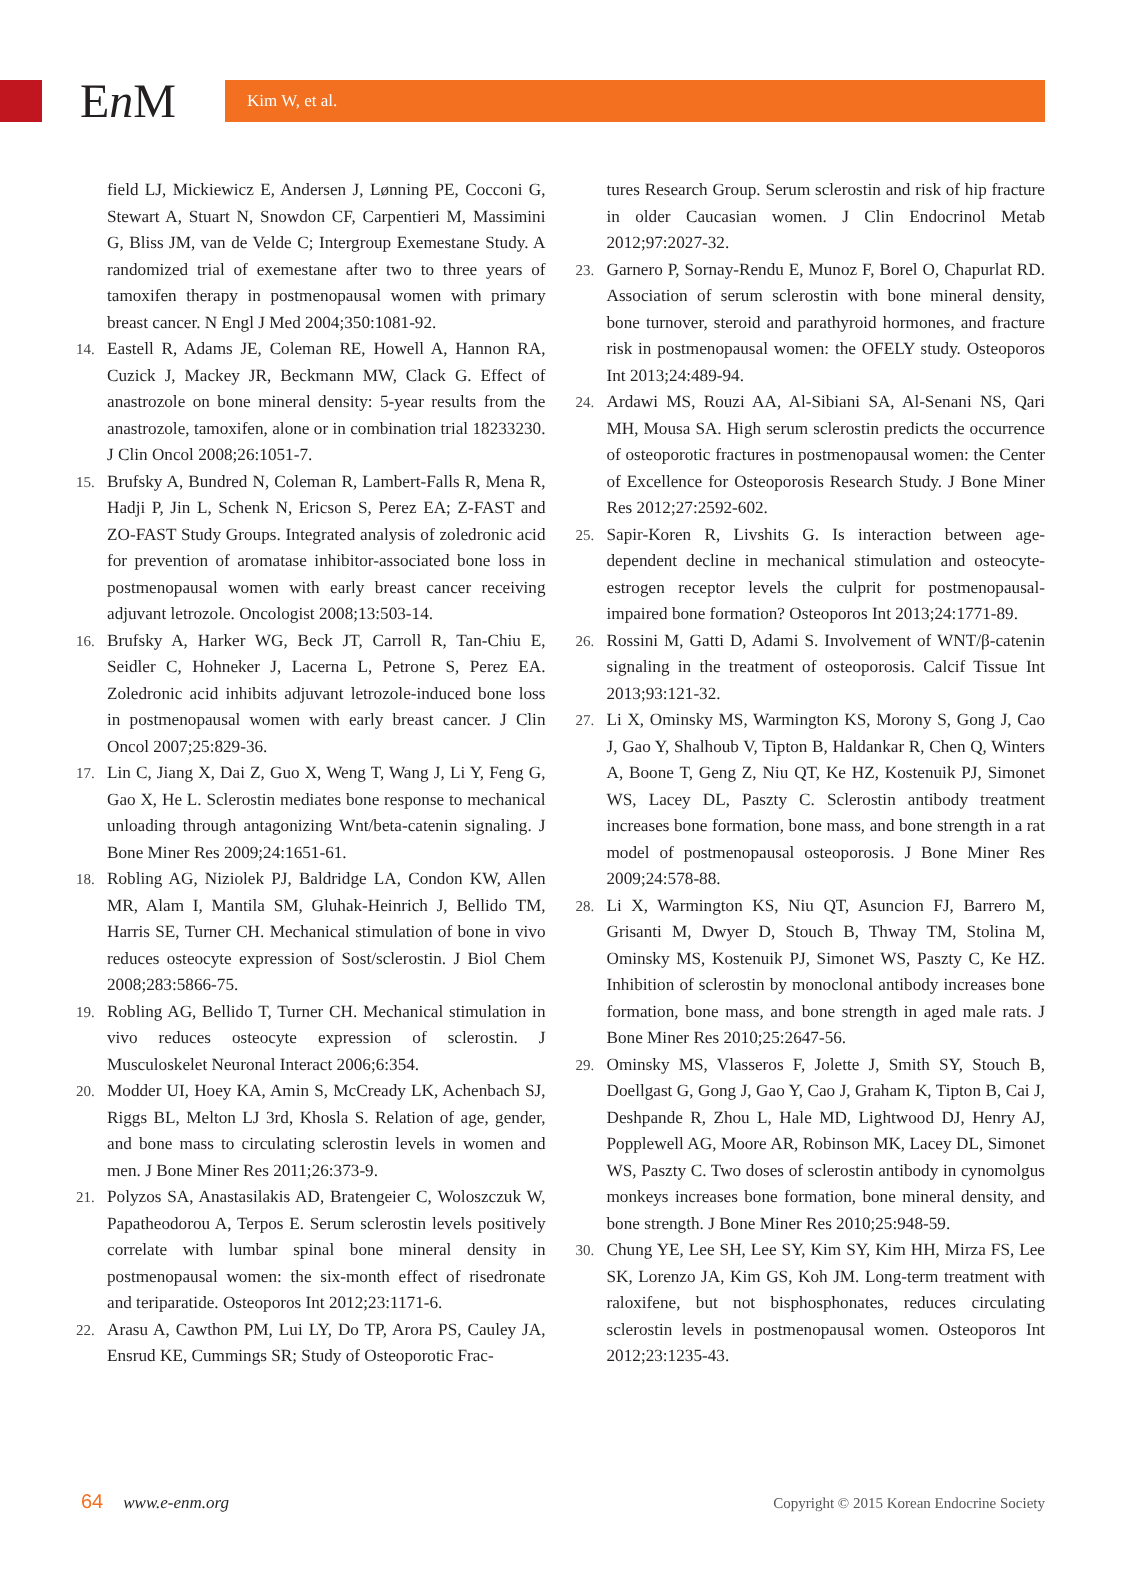En M
Kim W, et al.
field LJ, Mickiewicz E, Andersen J, Lønning PE, Cocconi G, Stewart A, Stuart N, Snowdon CF, Carpentieri M, Massimini G, Bliss JM, van de Velde C; Intergroup Exemestane Study. A randomized trial of exemestane after two to three years of tamoxifen therapy in postmenopausal women with primary breast cancer. N Engl J Med 2004;350:1081-92.
14. Eastell R, Adams JE, Coleman RE, Howell A, Hannon RA, Cuzick J, Mackey JR, Beckmann MW, Clack G. Effect of anastrozole on bone mineral density: 5-year results from the anastrozole, tamoxifen, alone or in combination trial 18233230. J Clin Oncol 2008;26:1051-7.
15. Brufsky A, Bundred N, Coleman R, Lambert-Falls R, Mena R, Hadji P, Jin L, Schenk N, Ericson S, Perez EA; Z-FAST and ZO-FAST Study Groups. Integrated analysis of zoledronic acid for prevention of aromatase inhibitor-associated bone loss in postmenopausal women with early breast cancer receiving adjuvant letrozole. Oncologist 2008;13:503-14.
16. Brufsky A, Harker WG, Beck JT, Carroll R, Tan-Chiu E, Seidler C, Hohneker J, Lacerna L, Petrone S, Perez EA. Zoledronic acid inhibits adjuvant letrozole-induced bone loss in postmenopausal women with early breast cancer. J Clin Oncol 2007;25:829-36.
17. Lin C, Jiang X, Dai Z, Guo X, Weng T, Wang J, Li Y, Feng G, Gao X, He L. Sclerostin mediates bone response to mechanical unloading through antagonizing Wnt/beta-catenin signaling. J Bone Miner Res 2009;24:1651-61.
18. Robling AG, Niziolek PJ, Baldridge LA, Condon KW, Allen MR, Alam I, Mantila SM, Gluhak-Heinrich J, Bellido TM, Harris SE, Turner CH. Mechanical stimulation of bone in vivo reduces osteocyte expression of Sost/sclerostin. J Biol Chem 2008;283:5866-75.
19. Robling AG, Bellido T, Turner CH. Mechanical stimulation in vivo reduces osteocyte expression of sclerostin. J Musculoskelet Neuronal Interact 2006;6:354.
20. Modder UI, Hoey KA, Amin S, McCready LK, Achenbach SJ, Riggs BL, Melton LJ 3rd, Khosla S. Relation of age, gender, and bone mass to circulating sclerostin levels in women and men. J Bone Miner Res 2011;26:373-9.
21. Polyzos SA, Anastasilakis AD, Bratengeier C, Woloszczuk W, Papatheodorou A, Terpos E. Serum sclerostin levels positively correlate with lumbar spinal bone mineral density in postmenopausal women: the six-month effect of risedronate and teriparatide. Osteoporos Int 2012;23:1171-6.
22. Arasu A, Cawthon PM, Lui LY, Do TP, Arora PS, Cauley JA, Ensrud KE, Cummings SR; Study of Osteoporotic Frac-
tures Research Group. Serum sclerostin and risk of hip fracture in older Caucasian women. J Clin Endocrinol Metab 2012;97:2027-32.
23. Garnero P, Sornay-Rendu E, Munoz F, Borel O, Chapurlat RD. Association of serum sclerostin with bone mineral density, bone turnover, steroid and parathyroid hormones, and fracture risk in postmenopausal women: the OFELY study. Osteoporos Int 2013;24:489-94.
24. Ardawi MS, Rouzi AA, Al-Sibiani SA, Al-Senani NS, Qari MH, Mousa SA. High serum sclerostin predicts the occurrence of osteoporotic fractures in postmenopausal women: the Center of Excellence for Osteoporosis Research Study. J Bone Miner Res 2012;27:2592-602.
25. Sapir-Koren R, Livshits G. Is interaction between age-dependent decline in mechanical stimulation and osteocyte-estrogen receptor levels the culprit for postmenopausal-impaired bone formation? Osteoporos Int 2013;24:1771-89.
26. Rossini M, Gatti D, Adami S. Involvement of WNT/β-catenin signaling in the treatment of osteoporosis. Calcif Tissue Int 2013;93:121-32.
27. Li X, Ominsky MS, Warmington KS, Morony S, Gong J, Cao J, Gao Y, Shalhoub V, Tipton B, Haldankar R, Chen Q, Winters A, Boone T, Geng Z, Niu QT, Ke HZ, Kostenuik PJ, Simonet WS, Lacey DL, Paszty C. Sclerostin antibody treatment increases bone formation, bone mass, and bone strength in a rat model of postmenopausal osteoporosis. J Bone Miner Res 2009;24:578-88.
28. Li X, Warmington KS, Niu QT, Asuncion FJ, Barrero M, Grisanti M, Dwyer D, Stouch B, Thway TM, Stolina M, Ominsky MS, Kostenuik PJ, Simonet WS, Paszty C, Ke HZ. Inhibition of sclerostin by monoclonal antibody increases bone formation, bone mass, and bone strength in aged male rats. J Bone Miner Res 2010;25:2647-56.
29. Ominsky MS, Vlasseros F, Jolette J, Smith SY, Stouch B, Doellgast G, Gong J, Gao Y, Cao J, Graham K, Tipton B, Cai J, Deshpande R, Zhou L, Hale MD, Lightwood DJ, Henry AJ, Popplewell AG, Moore AR, Robinson MK, Lacey DL, Simonet WS, Paszty C. Two doses of sclerostin antibody in cynomolgus monkeys increases bone formation, bone mineral density, and bone strength. J Bone Miner Res 2010;25:948-59.
30. Chung YE, Lee SH, Lee SY, Kim SY, Kim HH, Mirza FS, Lee SK, Lorenzo JA, Kim GS, Koh JM. Long-term treatment with raloxifene, but not bisphosphonates, reduces circulating sclerostin levels in postmenopausal women. Osteoporos Int 2012;23:1235-43.
64 www.e-enm.org Copyright © 2015 Korean Endocrine Society